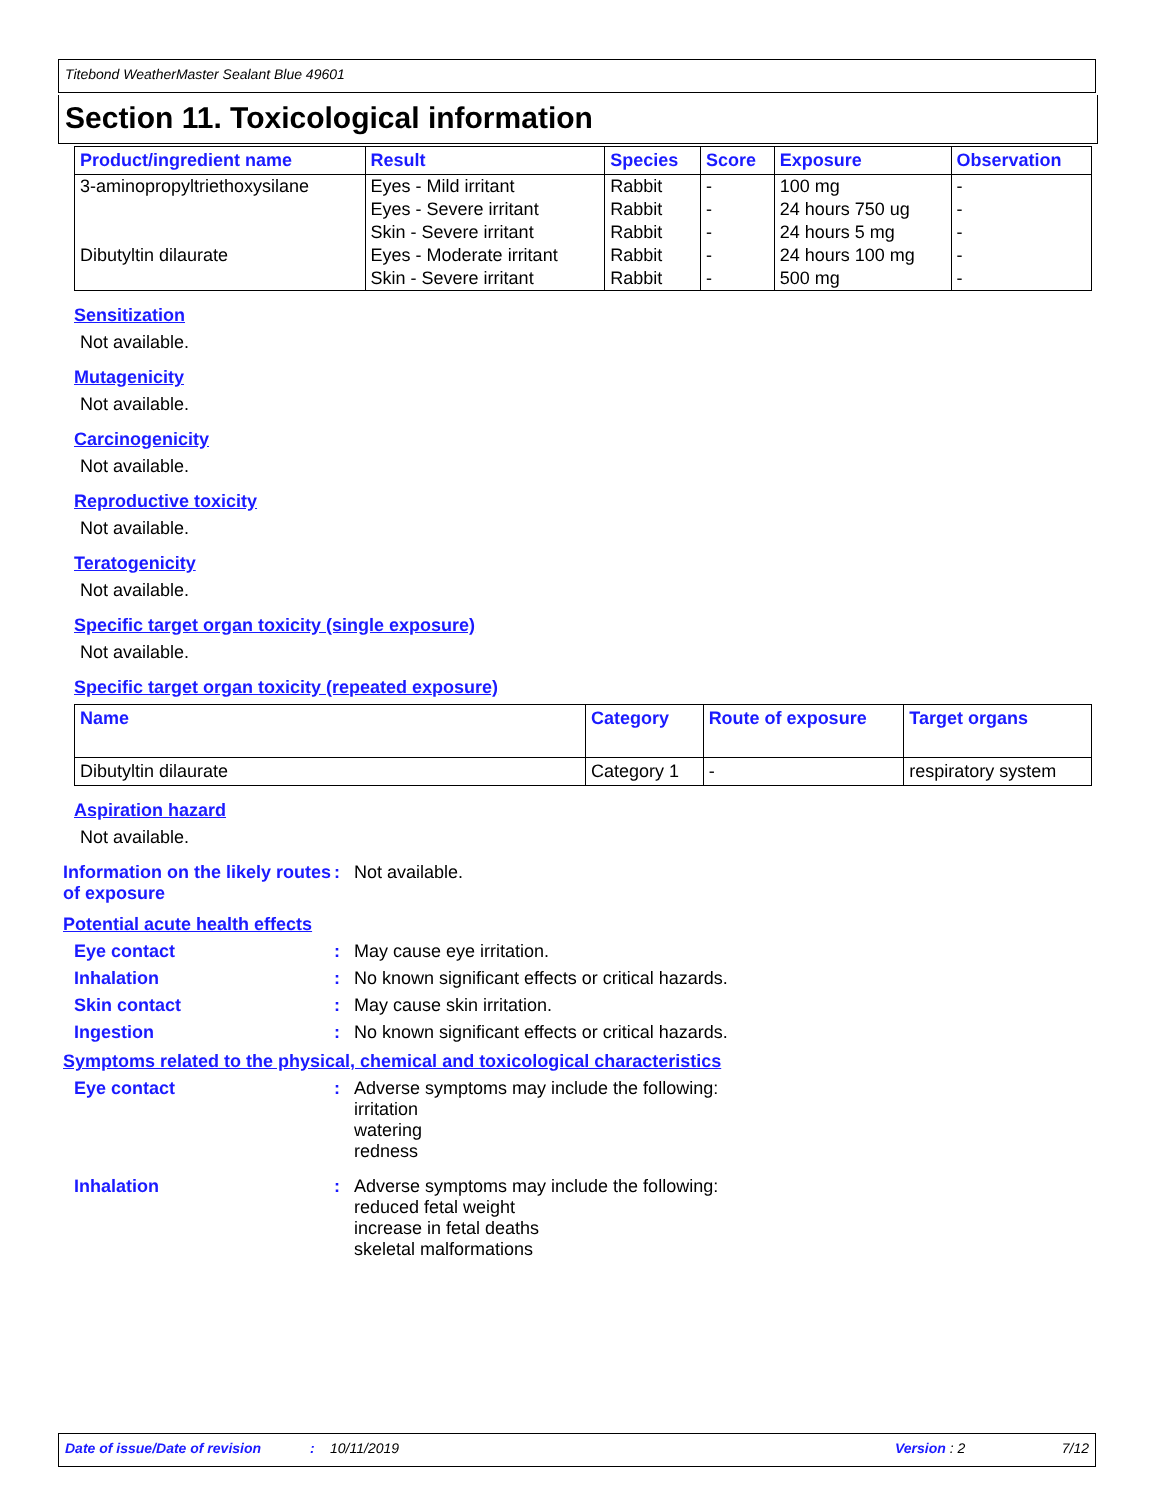Titebond WeatherMaster Sealant Blue 49601
Section 11. Toxicological information
| Product/ingredient name | Result | Species | Score | Exposure | Observation |
| --- | --- | --- | --- | --- | --- |
| 3-aminopropyltriethoxysilane | Eyes - Mild irritant | Rabbit | - | 100 mg | - |
| | Eyes - Severe irritant | Rabbit | - | 24 hours 750 ug | - |
| | Skin - Severe irritant | Rabbit | - | 24 hours 5 mg | - |
| Dibutyltin dilaurate | Eyes - Moderate irritant | Rabbit | - | 24 hours 100 mg | - |
| | Skin - Severe irritant | Rabbit | - | 500 mg | - |
Sensitization
Not available.
Mutagenicity
Not available.
Carcinogenicity
Not available.
Reproductive toxicity
Not available.
Teratogenicity
Not available.
Specific target organ toxicity (single exposure)
Not available.
Specific target organ toxicity (repeated exposure)
| Name | Category | Route of exposure | Target organs |
| --- | --- | --- | --- |
| Dibutyltin dilaurate | Category 1 | - | respiratory system |
Aspiration hazard
Not available.
Information on the likely routes of exposure
: Not available.
Potential acute health effects
Eye contact : May cause eye irritation.
Inhalation : No known significant effects or critical hazards.
Skin contact : May cause skin irritation.
Ingestion : No known significant effects or critical hazards.
Symptoms related to the physical, chemical and toxicological characteristics
Eye contact : Adverse symptoms may include the following:
irritation
watering
redness
Inhalation : Adverse symptoms may include the following:
reduced fetal weight
increase in fetal deaths
skeletal malformations
Date of issue/Date of revision: 10/11/2019 Version : 2 7/12